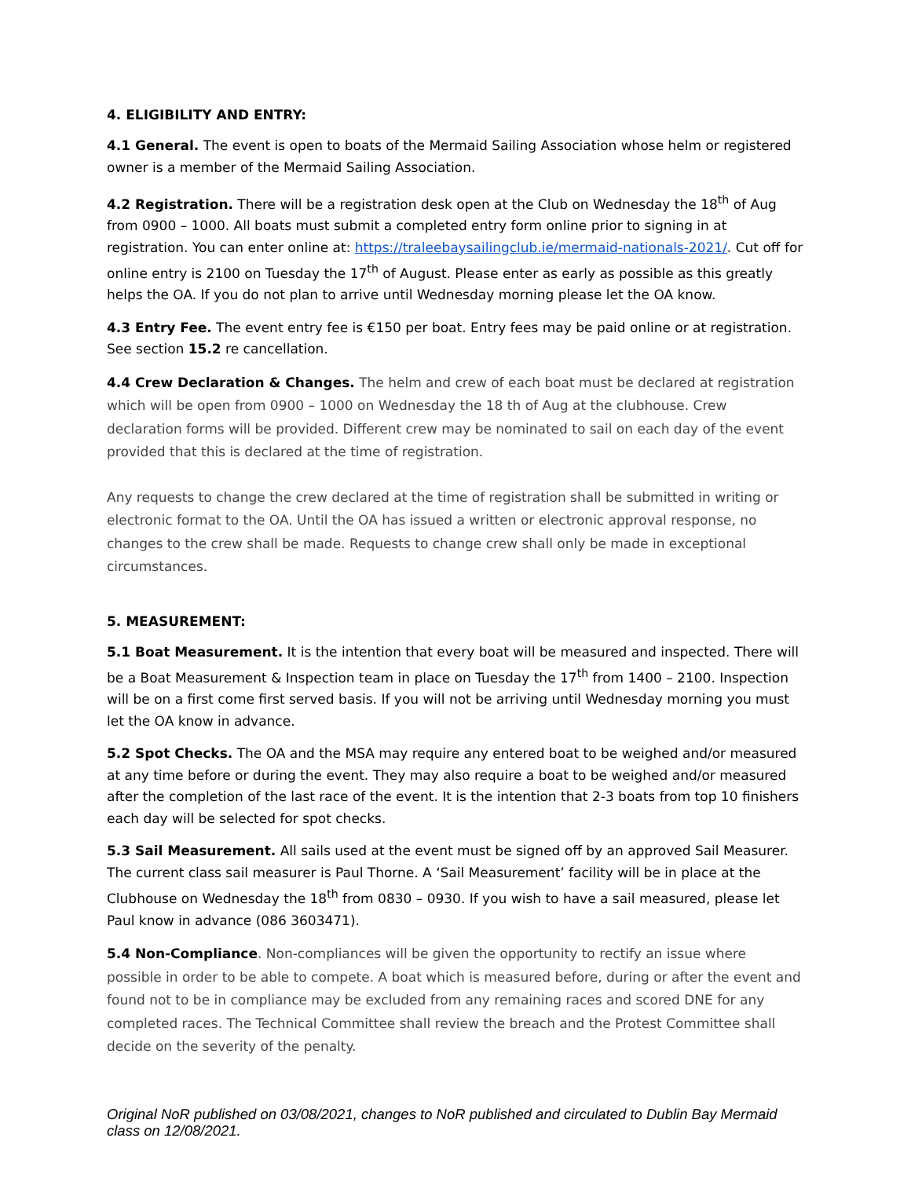4. ELIGIBILITY AND ENTRY:
4.1 General. The event is open to boats of the Mermaid Sailing Association whose helm or registered owner is a member of the Mermaid Sailing Association.
4.2 Registration. There will be a registration desk open at the Club on Wednesday the 18<sup>th</sup> of Aug from 0900 – 1000. All boats must submit a completed entry form online prior to signing in at registration. You can enter online at: https://traleebaysailingclub.ie/mermaid-nationals-2021/. Cut off for online entry is 2100 on Tuesday the 17<sup>th</sup> of August. Please enter as early as possible as this greatly helps the OA. If you do not plan to arrive until Wednesday morning please let the OA know.
4.3 Entry Fee. The event entry fee is €150 per boat. Entry fees may be paid online or at registration. See section 15.2 re cancellation.
4.4 Crew Declaration & Changes. The helm and crew of each boat must be declared at registration which will be open from 0900 – 1000 on Wednesday the 18 th of Aug at the clubhouse. Crew declaration forms will be provided. Different crew may be nominated to sail on each day of the event provided that this is declared at the time of registration.
Any requests to change the crew declared at the time of registration shall be submitted in writing or electronic format to the OA. Until the OA has issued a written or electronic approval response, no changes to the crew shall be made. Requests to change crew shall only be made in exceptional circumstances.
5. MEASUREMENT:
5.1 Boat Measurement. It is the intention that every boat will be measured and inspected. There will be a Boat Measurement & Inspection team in place on Tuesday the 17<sup>th</sup> from 1400 – 2100. Inspection will be on a first come first served basis. If you will not be arriving until Wednesday morning you must let the OA know in advance.
5.2 Spot Checks. The OA and the MSA may require any entered boat to be weighed and/or measured at any time before or during the event. They may also require a boat to be weighed and/or measured after the completion of the last race of the event. It is the intention that 2-3 boats from top 10 finishers each day will be selected for spot checks.
5.3 Sail Measurement. All sails used at the event must be signed off by an approved Sail Measurer. The current class sail measurer is Paul Thorne. A ‘Sail Measurement’ facility will be in place at the Clubhouse on Wednesday the 18<sup>th</sup> from 0830 – 0930. If you wish to have a sail measured, please let Paul know in advance (086 3603471).
5.4 Non-Compliance. Non-compliances will be given the opportunity to rectify an issue where possible in order to be able to compete. A boat which is measured before, during or after the event and found not to be in compliance may be excluded from any remaining races and scored DNE for any completed races. The Technical Committee shall review the breach and the Protest Committee shall decide on the severity of the penalty.
Original NoR published on 03/08/2021, changes to NoR published and circulated to Dublin Bay Mermaid class on 12/08/2021.